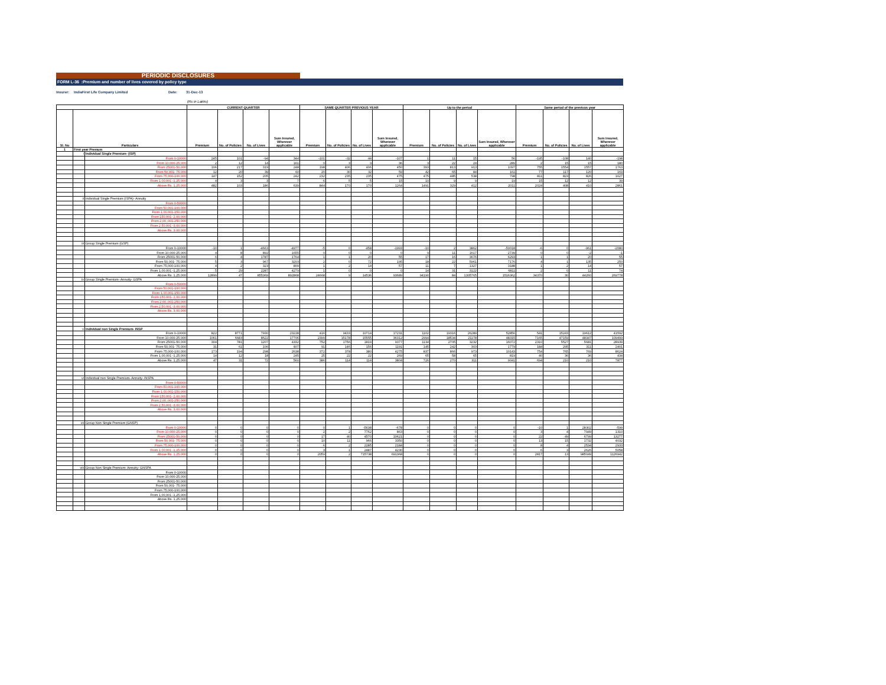PERIODIC DISCLOSURES
FORM L-36 :Premium and number of lives covered by policy type
Insurer: IndiaFirst Life Company Limited Date: 31-Dec-13
(Rs in Lakhs)
| | | | CURRENT QUARTER | | | | SAME QUARTER PREVIOUS YEAR | | | | Up to the period | | | | Same period of the previous year | | | |
| --- | --- | --- | --- | --- | --- | --- | --- | --- | --- | --- | --- | --- | --- | --- | --- | --- | --- | --- |
| Sl. No | Particulars | | Premium | No. of Policies | No. of Lives | Sum Insured, Wherever applicable | Premium | No. of Policies | No. of Lives | Sum Insured, Wherever applicable | Premium | No. of Policies | No. of Lives | Sum Insured, Wherever applicable | Premium | No. of Policies | No. of Lives | Sum Insured, Wherever applicable |
| 1 | First year Premum | | | | | | | | | | | | | | | | | |
| | i | Individual Single Premium- (ISP) | | | | | | | | | | | | | | | | |
| | | From 0-10000 | 245 | 101 | -94 | 344 | -101 | -32 | 44 | -107 | 1 | 11 | 15 | 56 | -195 | -108 | 140 | -198 |
| | | From 10,000-25,000 | 2 | 12 | 14 | 161 | 0 | 3 | 3 | 36 | 3 | 22 | 24 | 289 | 2 | 15 | 15 | 180 |
| | | From 25001-50,000 | 106 | 217 | 319 | 248 | 198 | 406 | 406 | 450 | 393 | 813 | 913 | 1097 | 755 | 1554 | 1557 | 1763 |
| | | From 50,001- 75,000 | 12 | 20 | 39 | 60 | 20 | 30 | 32 | 59 | 42 | 65 | 84 | 161 | 77 | 117 | 120 | 169 |
| | | From 75,000-100,000 | 147 | 152 | 205 | 242 | 232 | 235 | 235 | 475 | 475 | 485 | 538 | 798 | 811 | 823 | 826 | 1627 |
| | | From 1,00,001 -1,25,000 | 4 | 3 | 3 | 7 | 6 | 5 | 5 | 15 | 10 | 9 | 9 | 19 | 15 | 12 | 12 | 39 |
| | | Above Rs. 1,25,000 | 482 | 103 | 186 | 639 | 844 | 170 | 170 | 1264 | 1491 | 329 | 412 | 2011 | 2024 | 408 | 410 | 2861 |
| | ii | Individual Single Premium (ISPA)- Annuity | | | | | | | | | | | | | | | | |
| | | From 0-50000 | | | | | | | | | | | | | | | | |
| | | From 50,001-100,000 | | | | | | | | | | | | | | | | |
| | | From 1,00,001-150,000 | | | | | | | | | | | | | | | | |
| | | From 150,001- 2,00,000 | | | | | | | | | | | | | | | | |
| | | From 2,00,,001-250,000 | | | | | | | | | | | | | | | | |
| | | From 2,50,001 -3,00,000 | | | | | | | | | | | | | | | | |
| | | Above Rs. 3,00,000 | | | | | | | | | | | | | | | | |
| | iii | Group Single Premium (GSP) | | | | | | | | | | | | | | | | |
| | | From 0-10000 | -10 | 1 | -4663 | -4977 | -5 | 0 | -458 | -1993 | -10 | 2 | 3862 | -50018 | -6 | 0 | -961 | -2080 |
| | | From 10,000-25,000 | 4 | 8 | 892 | 1655 | 0 | 0 | 0 | 0 | 9 | 11 | 1617 | 2739 | 0 | 0 | -2 | -1 |
| | | From 25001-50,000 | 6 | 4 | 1787 | 1764 | 1 | 1 | 20 | 55 | 17 | 16 | 3676 | 6293 | 1 | 1 | 20 | 55 |
| | | From 50,001- 75,000 | 5 | 3 | 967 | 3203 | 2 | 0 | 72 | 195 | 18 | 22 | 5961 | 7176 | 4 | 1 | 135 | 250 |
| | | From 75,000-100,000 | 4 | 2 | 323 | 809 | 1 | 2 | 14 | 57 | 11 | 7 | 1327 | 3188 | 1 | 2 | 14 | 57 |
| | | From 1,00,001 -1,25,000 | 5 | 29 | 2287 | 4279 | 1 | 0 | 0 | 0 | 14 | 31 | 3122 | 6811 | 2 | 0 | 11 | 74 |
| | | Above Rs. 1,25,000 | 12899 | 47 | 855369 | 892868 | 24668 | 9 | 14536 | 93689 | 94190 | 84 | 1305765 | 1516362 | 34370 | 30 | 44260 | 269778 |
| | iv | Group Single Premium- Annuity- GSPA | | | | | | | | | | | | | | | | |
| | | From 0-50000 | | | | | | | | | | | | | | | | |
| | | From 50,001-100,000 | | | | | | | | | | | | | | | | |
| | | From 1,00,001-150,000 | | | | | | | | | | | | | | | | |
| | | From 150,001- 2,00,000 | | | | | | | | | | | | | | | | |
| | | From 2,00,,001-250,000 | | | | | | | | | | | | | | | | |
| | | From 2,50,001 -3,00,000 | | | | | | | | | | | | | | | | |
| | | Above Rs. 3,00,000 | | | | | | | | | | | | | | | | |
| | v | Individual non Single Premium- INSP | | | | | | | | | | | | | | | | |
| | | From 0-10000 | 822 | 8771 | 7930 | 23228 | 416 | 9433 | 10714 | 17231 | 1102 | 19316 | 26289 | 52856 | 541 | 15243 | 19612 | 41592 |
| | | From 10,000-25,000 | 1061 | 6683 | 8622 | 17706 | 2399 | 15178 | 15555 | 36312 | 2994 | 18534 | 21178 | 48315 | 7165 | 47159 | 48347 | 109499 |
| | | From 25001-50,000 | 304 | 781 | 1207 | 4332 | 752 | 1756 | 1819 | 9377 | 1134 | 2705 | 3232 | 16072 | 2310 | 5527 | 5681 | 28939 |
| | | From 50,001- 75,000 | 31 | 61 | 106 | 407 | 91 | 146 | 156 | 1191 | 145 | 242 | 303 | 1779 | 184 | 295 | 311 | 2401 |
| | | From 75,000-100,000 | 173 | 194 | 298 | 2638 | 372 | 378 | 380 | 4275 | 837 | 866 | 973 | 10143 | 754 | 765 | 769 | 8624 |
| | | From 1,00,001 -1,25,000 | 14 | 12 | 18 | 245 | 25 | 22 | 22 | 269 | 65 | 58 | 65 | 819 | 40 | 36 | 36 | 434 |
| | | Above Rs. 1,25,000 | 47 | 31 | 72 | 560 | 386 | 114 | 114 | 3804 | 726 | 270 | 311 | 9041 | 694 | 210 | 210 | 7877 |
| | vi | Individual non Single Premium- Annuity- INSPA | | | | | | | | | | | | | | | | |
| | | From 0-50000 | | | | | | | | | | | | | | | | |
| | | From 50,001-100,000 | | | | | | | | | | | | | | | | |
| | | From 1,00,001-150,000 | | | | | | | | | | | | | | | | |
| | | From 150,001- 2,00,000 | | | | | | | | | | | | | | | | |
| | | From 2,00,,001-250,000 | | | | | | | | | | | | | | | | |
| | | From 2,50,001 -3,00,000 | | | | | | | | | | | | | | | | |
| | | Above Rs. 3,00,000 | | | | | | | | | | | | | | | | |
| | vii | Group Non Single Premium (GNSP) | | | | | | | | | | | | | | | | |
| | | From 0-10000 | 0 | 0 | 0 | 0 | 0 | 1 | -5638 | -678 | 0 | 0 | 0 | 0 | -10 | 1 | 28302 | -599 |
| | | From 10,000-25,000 | 0 | 0 | 0 | 0 | 2 | 2 | 7762 | 863 | 0 | 0 | 0 | 0 | 3 | 4 | 7949 | 1310 |
| | | From 25001-50,000 | 0 | 0 | 0 | 0 | 17 | 40 | 4570 | 10621 | 0 | 0 | 0 | 0 | 22 | 49 | 6799 | 13277 |
| | | From 50,001- 75,000 | 0 | 0 | 0 | 0 | 10 | 11 | 966 | 3350 | 0 | 0 | 0 | 0 | 13 | 15 | 1732 | 4032 |
| | | From 75,000-100,000 | 0 | 0 | 0 | 0 | 6 | 2 | 2285 | 2184 | 0 | 0 | 0 | 0 | 8 | 4 | 2534 | 2933 |
| | | From 1,00,001 -1,25,000 | 0 | 0 | 0 | 0 | 3 | 1 | 2487 | 4230 | 0 | 0 | 0 | 0 | 6 | 3 | 2626 | 5058 |
| | | Above Rs. 1,25,000 | 0 | 0 | 0 | 0 | 2059 | 2 | 715738 | 691368 | 0 | 0 | 0 | 0 | 2817 | 13 | 985049 | 1126942 |
| | viii | Group Non Single Premium- Annuity- GNSPA | | | | | | | | | | | | | | | | |
| | | From 0-10000 | | | | | | | | | | | | | | | | |
| | | From 10,000-25,000 | | | | | | | | | | | | | | | | |
| | | From 25001-50,000 | | | | | | | | | | | | | | | | |
| | | From 50,001- 75,000 | | | | | | | | | | | | | | | | |
| | | From 75,000-100,000 | | | | | | | | | | | | | | | | |
| | | From 1,00,001 -1,25,000 | | | | | | | | | | | | | | | | |
| | | Above Rs. 1,25,000 | | | | | | | | | | | | | | | | |